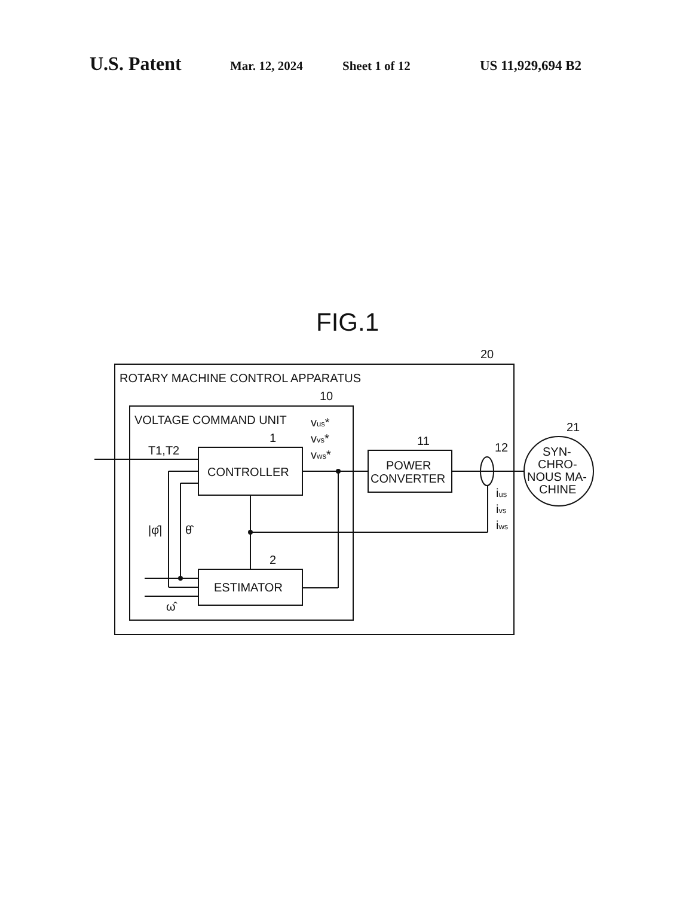U.S. Patent Mar. 12, 2024 Sheet 1 of 12 US 11,929,694 B2
FIG.1
ROTARY MACHINE CONTROL APPARATUS
20
VOLTAGE COMMAND UNIT
10
CONTROLLER
1
ESTIMATOR
2
POWER
CONVERTER
11
12
SYN-
CHRO-
NOUS MA-
CHINE
21
T1,T2
vus*
vvs*
vws*
ius
ivs
iws
|φ̂|
θ̂
ω̂